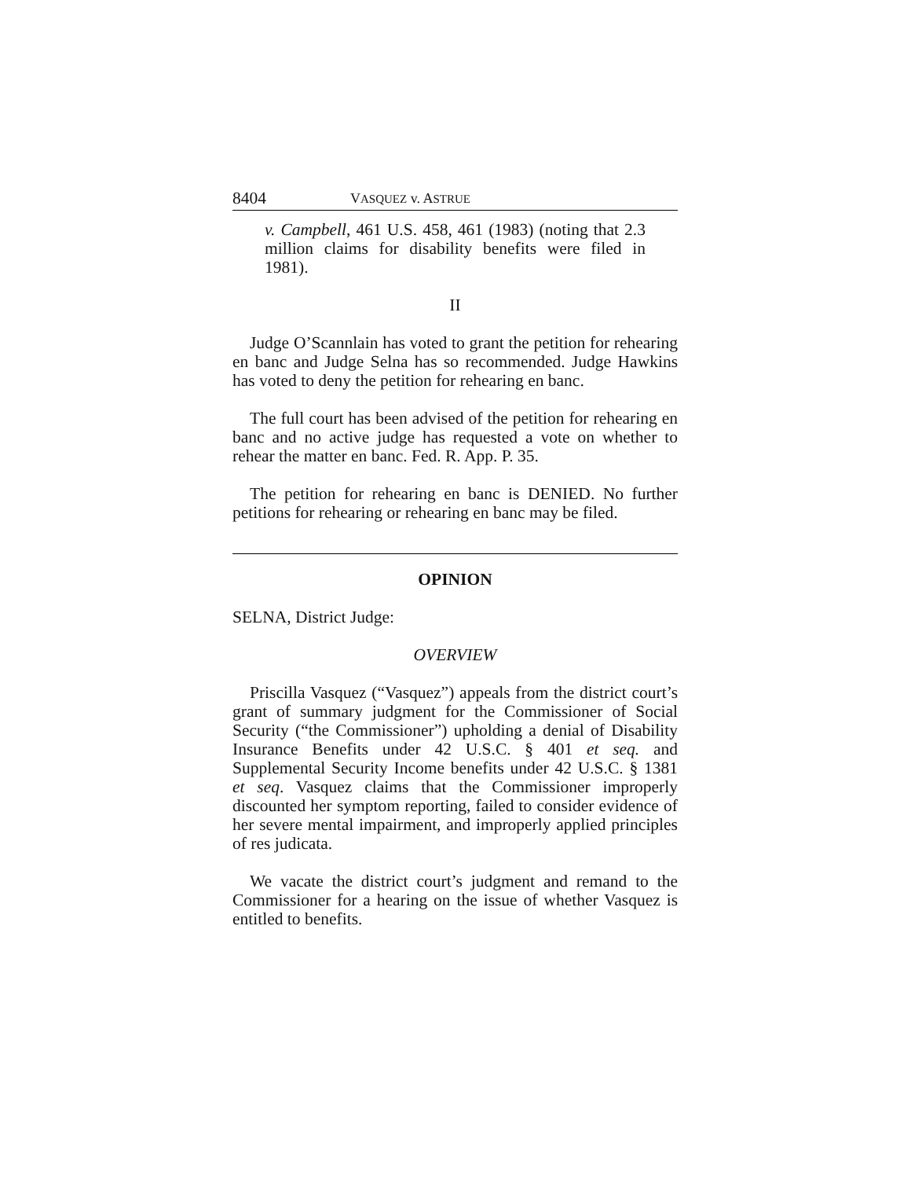8404 VASQUEZ v. ASTRUE
v. Campbell, 461 U.S. 458, 461 (1983) (noting that 2.3 million claims for disability benefits were filed in 1981).
II
Judge O’Scannlain has voted to grant the petition for rehearing en banc and Judge Selna has so recommended. Judge Hawkins has voted to deny the petition for rehearing en banc.
The full court has been advised of the petition for rehearing en banc and no active judge has requested a vote on whether to rehear the matter en banc. Fed. R. App. P. 35.
The petition for rehearing en banc is DENIED. No further petitions for rehearing or rehearing en banc may be filed.
OPINION
SELNA, District Judge:
OVERVIEW
Priscilla Vasquez (“Vasquez”) appeals from the district court’s grant of summary judgment for the Commissioner of Social Security (“the Commissioner”) upholding a denial of Disability Insurance Benefits under 42 U.S.C. § 401 et seq. and Supplemental Security Income benefits under 42 U.S.C. § 1381 et seq. Vasquez claims that the Commissioner improperly discounted her symptom reporting, failed to consider evidence of her severe mental impairment, and improperly applied principles of res judicata.
We vacate the district court’s judgment and remand to the Commissioner for a hearing on the issue of whether Vasquez is entitled to benefits.